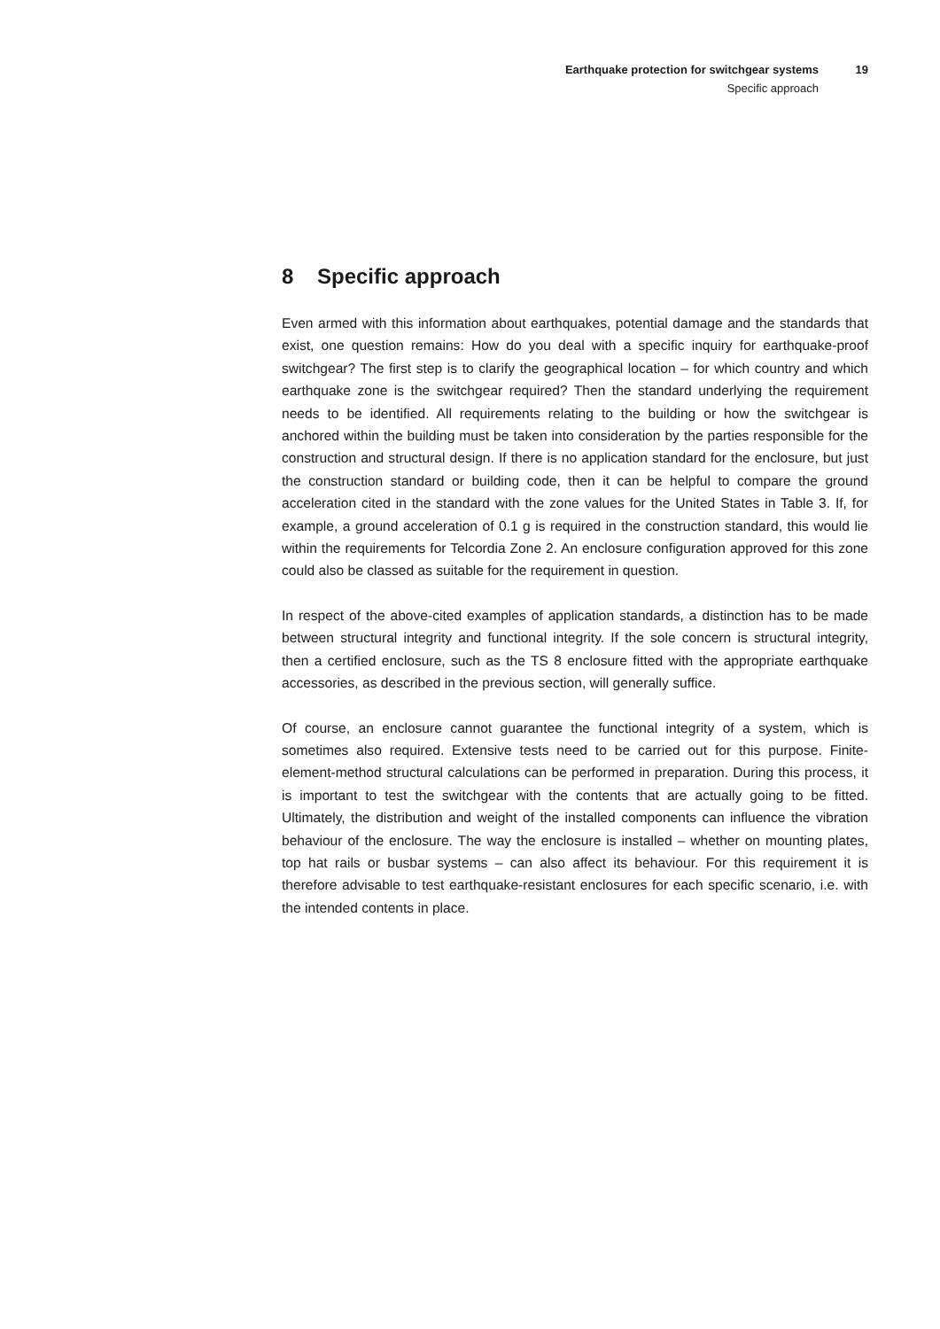Earthquake protection for switchgear systems
Specific approach
19
8 Specific approach
Even armed with this information about earthquakes, potential damage and the standards that exist, one question remains: How do you deal with a specific inquiry for earthquake-proof switchgear? The first step is to clarify the geographical location – for which country and which earthquake zone is the switchgear required? Then the standard underlying the requirement needs to be identified. All requirements relating to the building or how the switchgear is anchored within the building must be taken into consideration by the parties responsible for the construction and structural design. If there is no application standard for the enclosure, but just the construction standard or building code, then it can be helpful to compare the ground acceleration cited in the standard with the zone values for the United States in Table 3. If, for example, a ground acceleration of 0.1 g is required in the construction standard, this would lie within the requirements for Telcordia Zone 2. An enclosure configuration approved for this zone could also be classed as suitable for the requirement in question.
In respect of the above-cited examples of application standards, a distinction has to be made between structural integrity and functional integrity. If the sole concern is structural integrity, then a certified enclosure, such as the TS 8 enclosure fitted with the appropriate earthquake accessories, as described in the previous section, will generally suffice.
Of course, an enclosure cannot guarantee the functional integrity of a system, which is sometimes also required. Extensive tests need to be carried out for this purpose. Finite-element-method structural calculations can be performed in preparation. During this process, it is important to test the switchgear with the contents that are actually going to be fitted. Ultimately, the distribution and weight of the installed components can influence the vibration behaviour of the enclosure. The way the enclosure is installed – whether on mounting plates, top hat rails or busbar systems – can also affect its behaviour. For this requirement it is therefore advisable to test earthquake-resistant enclosures for each specific scenario, i.e. with the intended contents in place.